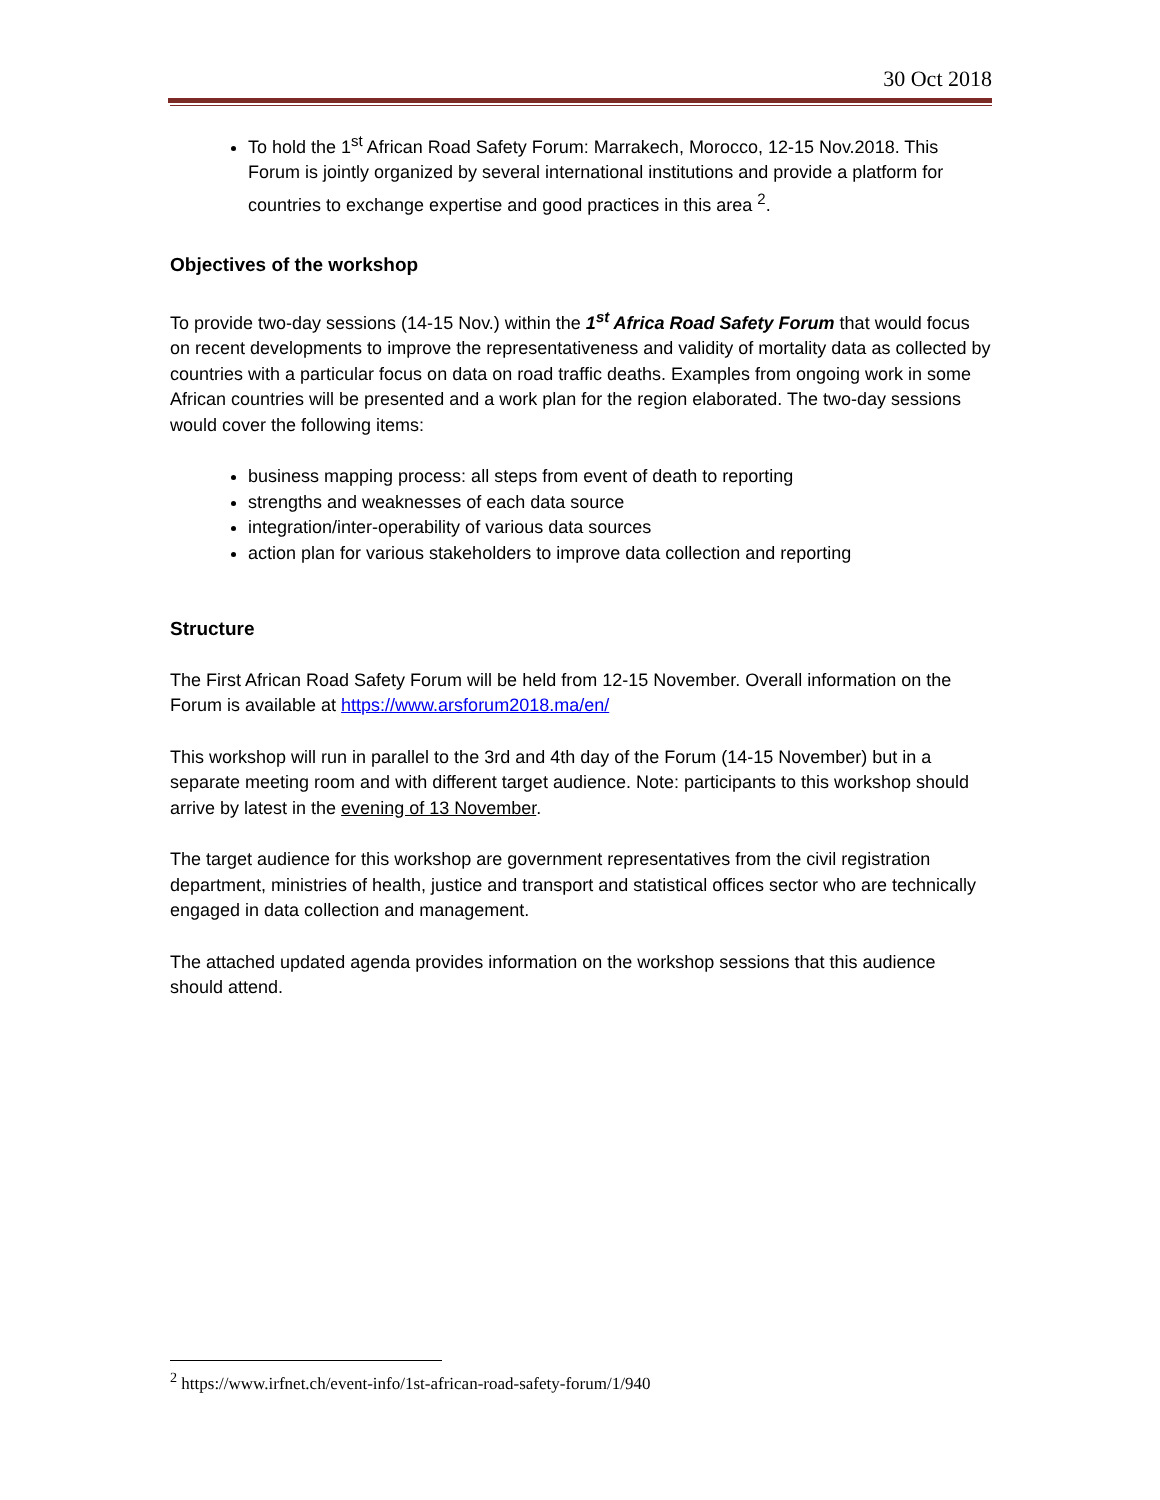30 Oct 2018
To hold the 1<sup>st</sup> African Road Safety Forum: Marrakech, Morocco, 12-15 Nov.2018. This Forum is jointly organized by several international institutions and provide a platform for countries to exchange expertise and good practices in this area <sup>2</sup>.
Objectives of the workshop
To provide two-day sessions (14-15 Nov.) within the 1<sup>st</sup> Africa Road Safety Forum that would focus on recent developments to improve the representativeness and validity of mortality data as collected by countries with a particular focus on data on road traffic deaths. Examples from ongoing work in some African countries will be presented and a work plan for the region elaborated. The two-day sessions would cover the following items:
business mapping process: all steps from event of death to reporting
strengths and weaknesses of each data source
integration/inter-operability of various data sources
action plan for various stakeholders to improve data collection and reporting
Structure
The First African Road Safety Forum will be held from 12-15 November. Overall information on the Forum is available at https://www.arsforum2018.ma/en/
This workshop will run in parallel to the 3rd and 4th day of the Forum (14-15 November) but in a separate meeting room and with different target audience. Note: participants to this workshop should arrive by latest in the evening of 13 November.
The target audience for this workshop are government representatives from the civil registration department, ministries of health, justice and transport and statistical offices sector who are technically engaged in data collection and management.
The attached updated agenda provides information on the workshop sessions that this audience should attend.
<sup>2</sup> https://www.irfnet.ch/event-info/1st-african-road-safety-forum/1/940